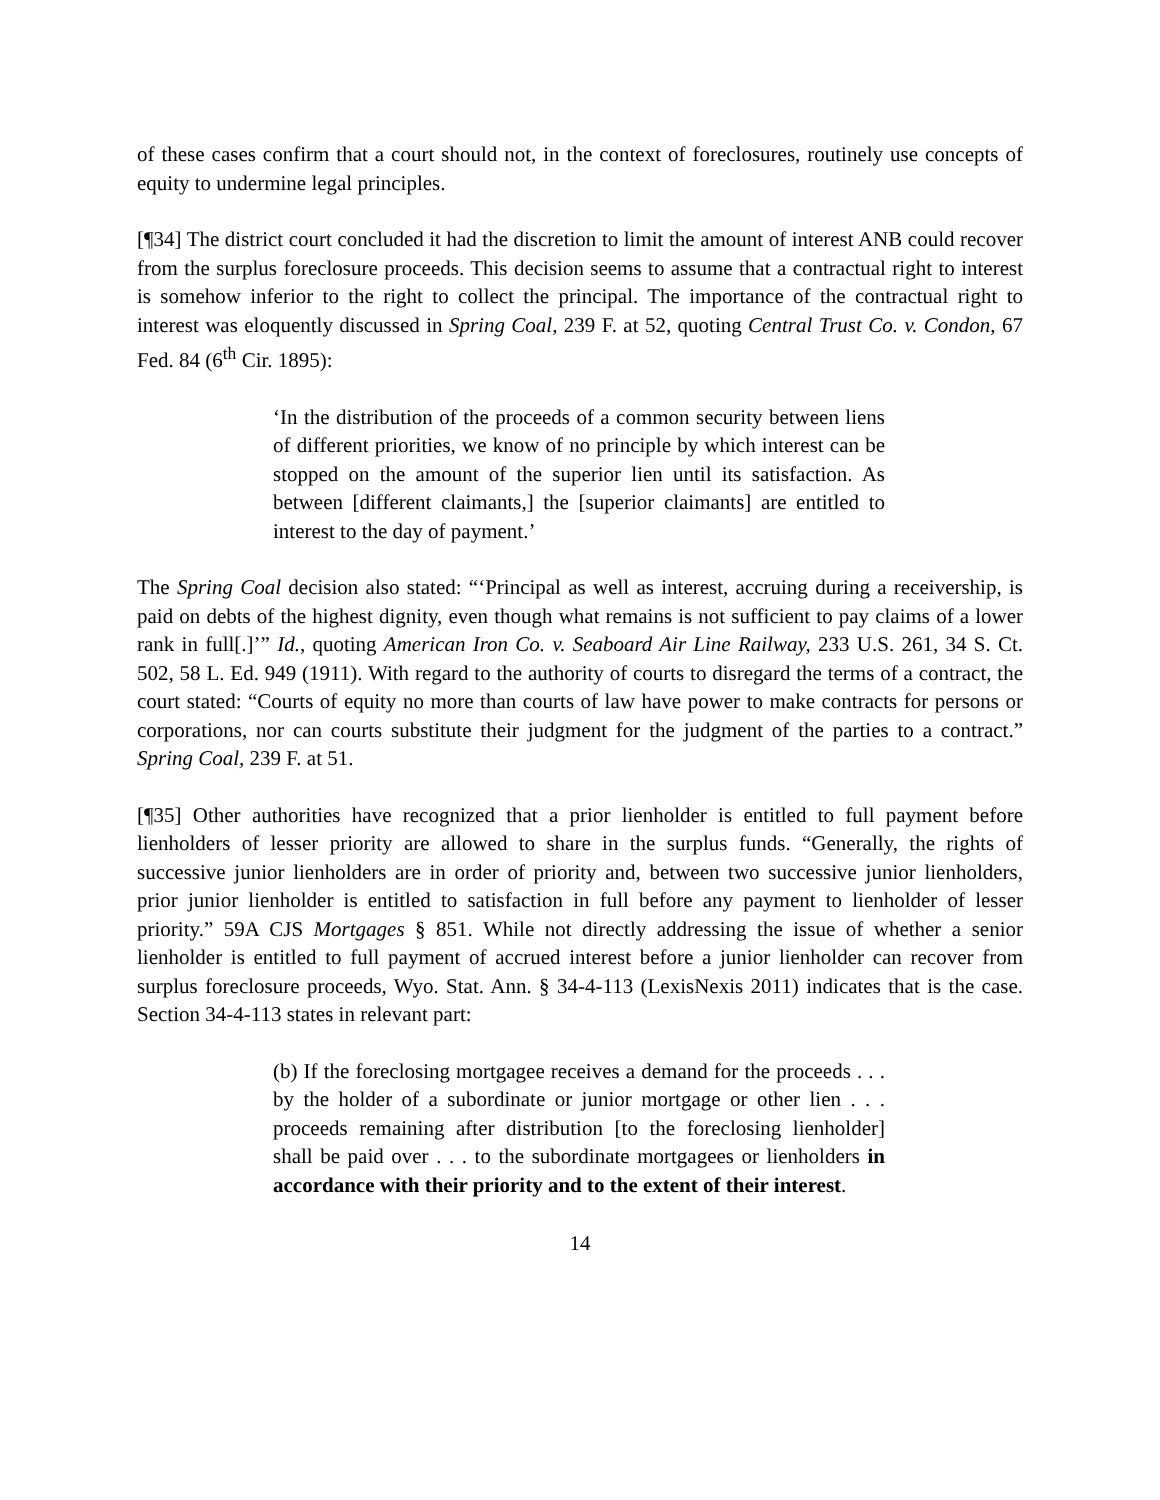of these cases confirm that a court should not, in the context of foreclosures, routinely use concepts of equity to undermine legal principles.
[¶34] The district court concluded it had the discretion to limit the amount of interest ANB could recover from the surplus foreclosure proceeds. This decision seems to assume that a contractual right to interest is somehow inferior to the right to collect the principal. The importance of the contractual right to interest was eloquently discussed in Spring Coal, 239 F. at 52, quoting Central Trust Co. v. Condon, 67 Fed. 84 (6<sup>th</sup> Cir. 1895):
‘In the distribution of the proceeds of a common security between liens of different priorities, we know of no principle by which interest can be stopped on the amount of the superior lien until its satisfaction. As between [different claimants,] the [superior claimants] are entitled to interest to the day of payment.’
The Spring Coal decision also stated: “‘Principal as well as interest, accruing during a receivership, is paid on debts of the highest dignity, even though what remains is not sufficient to pay claims of a lower rank in full[.]’” Id., quoting American Iron Co. v. Seaboard Air Line Railway, 233 U.S. 261, 34 S. Ct. 502, 58 L. Ed. 949 (1911). With regard to the authority of courts to disregard the terms of a contract, the court stated: “Courts of equity no more than courts of law have power to make contracts for persons or corporations, nor can courts substitute their judgment for the judgment of the parties to a contract.” Spring Coal, 239 F. at 51.
[¶35] Other authorities have recognized that a prior lienholder is entitled to full payment before lienholders of lesser priority are allowed to share in the surplus funds. “Generally, the rights of successive junior lienholders are in order of priority and, between two successive junior lienholders, prior junior lienholder is entitled to satisfaction in full before any payment to lienholder of lesser priority.” 59A CJS Mortgages § 851. While not directly addressing the issue of whether a senior lienholder is entitled to full payment of accrued interest before a junior lienholder can recover from surplus foreclosure proceeds, Wyo. Stat. Ann. § 34-4-113 (LexisNexis 2011) indicates that is the case. Section 34-4-113 states in relevant part:
(b) If the foreclosing mortgagee receives a demand for the proceeds . . . by the holder of a subordinate or junior mortgage or other lien . . . proceeds remaining after distribution [to the foreclosing lienholder] shall be paid over . . . to the subordinate mortgagees or lienholders in accordance with their priority and to the extent of their interest.
14